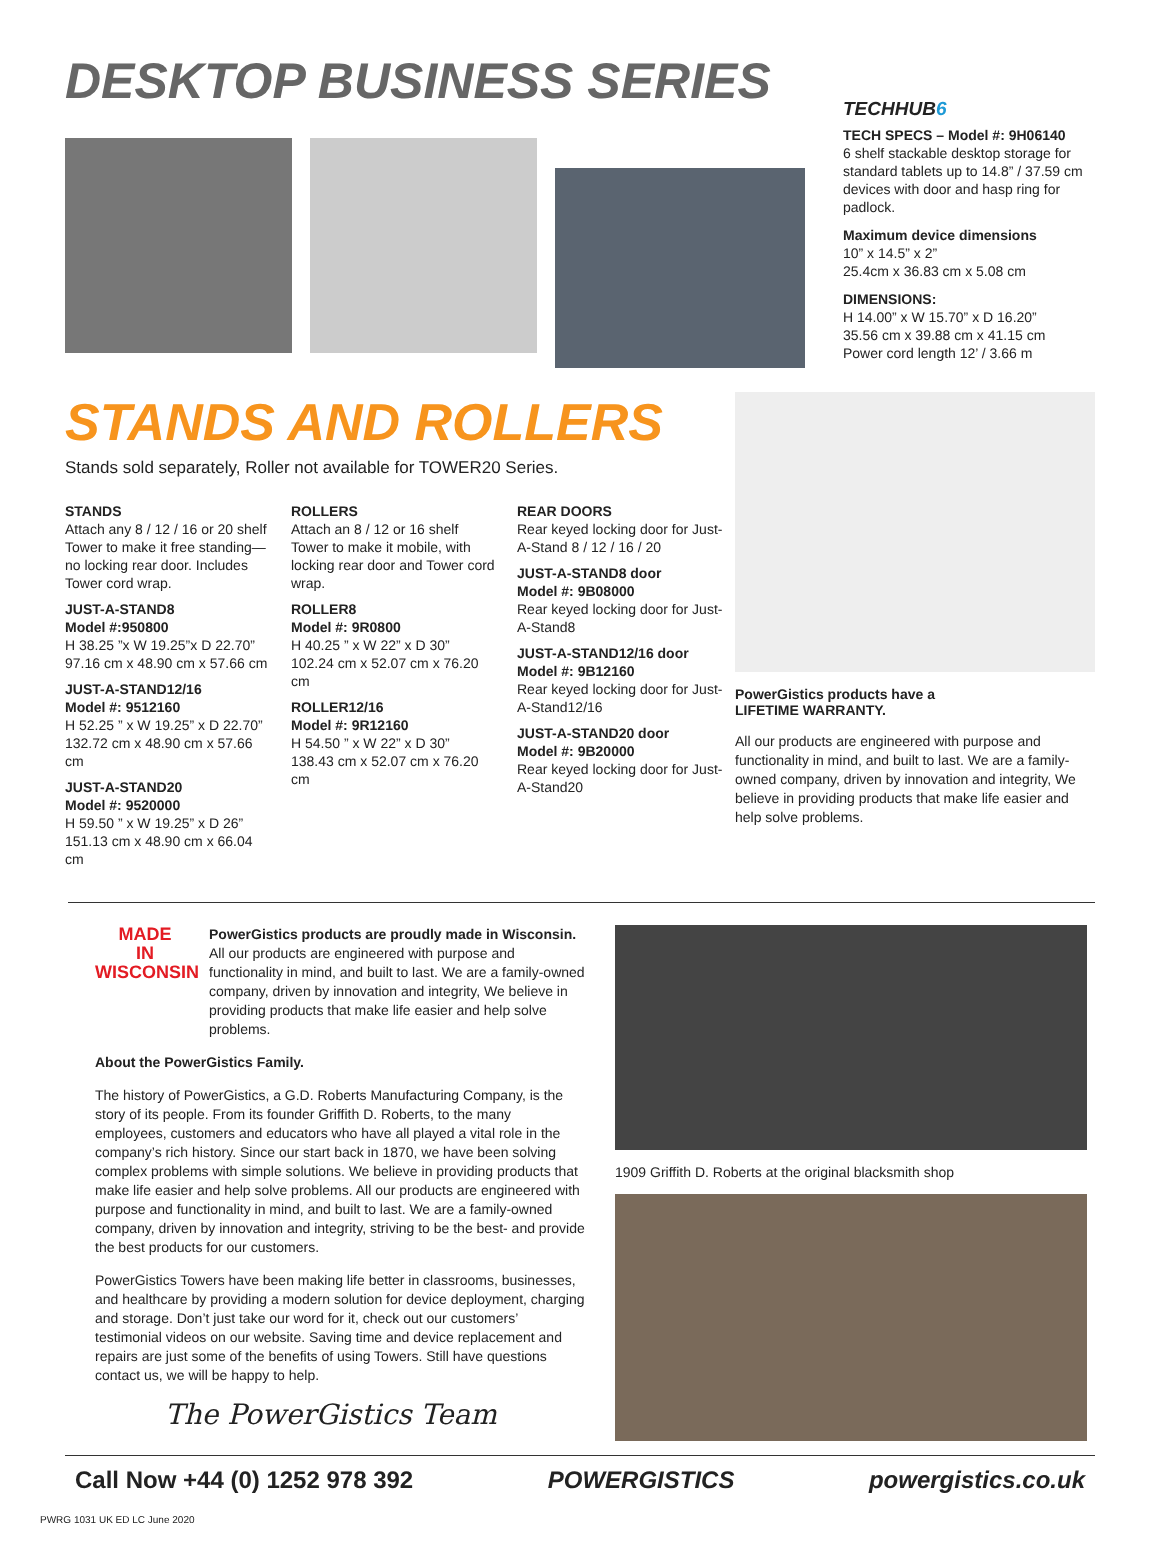DESKTOP BUSINESS SERIES
TECHHUB6
TECH SPECS – Model #: 9H06140
6 shelf stackable desktop storage for standard tablets up to 14.8” / 37.59 cm devices with door and hasp ring for padlock.
Maximum device dimensions
10” x 14.5” x 2”
25.4cm x 36.83 cm x 5.08 cm
DIMENSIONS:
H 14.00” x W 15.70” x D 16.20”
35.56 cm x 39.88 cm x 41.15 cm
Power cord length 12’ / 3.66 m
STANDS AND ROLLERS
Stands sold separately, Roller not available for TOWER20 Series.
STANDS
Attach any 8 / 12 / 16 or 20 shelf Tower to make it free standing—no locking rear door. Includes Tower cord wrap.
JUST-A-STAND8
Model #:950800
H 38.25 ”x W 19.25”x D 22.70”
97.16 cm x 48.90 cm x 57.66 cm
JUST-A-STAND12/16
Model #: 9512160
H 52.25 ” x W 19.25” x D 22.70”
132.72 cm x 48.90 cm x 57.66 cm
JUST-A-STAND20
Model #: 9520000
H 59.50 ” x W 19.25” x D 26”
151.13 cm x 48.90 cm x 66.04 cm
ROLLERS
Attach an 8 / 12 or 16 shelf Tower to make it mobile, with locking rear door and Tower cord wrap.
ROLLER8
Model #: 9R0800
H 40.25 ” x W 22” x D 30”
102.24 cm x 52.07 cm x 76.20 cm
ROLLER12/16
Model #: 9R12160
H 54.50 ” x W 22” x D 30”
138.43 cm x 52.07 cm x 76.20 cm
REAR DOORS
Rear keyed locking door for Just-A-Stand 8 / 12 / 16 / 20
JUST-A-STAND8 door
Model #: 9B08000
Rear keyed locking door for Just-A-Stand8
JUST-A-STAND12/16 door
Model #: 9B12160
Rear keyed locking door for Just-A-Stand12/16
JUST-A-STAND20 door
Model #: 9B20000
Rear keyed locking door for Just-A-Stand20
PowerGistics products have a
LIFETIME WARRANTY.
All our products are engineered with purpose and functionality in mind, and built to last. We are a family-owned company, driven by innovation and integrity, We believe in providing products that make life easier and help solve problems.
MADE
IN
WISCONSIN
PowerGistics products are proudly made in Wisconsin.
All our products are engineered with purpose and functionality in mind, and built to last. We are a family-owned company, driven by innovation and integrity, We believe in providing products that make life easier and help solve problems.
About the PowerGistics Family.
The history of PowerGistics, a G.D. Roberts Manufacturing Company, is the story of its people. From its founder Griffith D. Roberts, to the many employees, customers and educators who have all played a vital role in the company’s rich history. Since our start back in 1870, we have been solving complex problems with simple solutions. We believe in providing products that make life easier and help solve problems. All our products are engineered with purpose and functionality in mind, and built to last. We are a family-owned company, driven by innovation and integrity, striving to be the best- and provide the best products for our customers.
PowerGistics Towers have been making life better in classrooms, businesses, and healthcare by providing a modern solution for device deployment, charging and storage. Don’t just take our word for it, check out our customers’ testimonial videos on our website. Saving time and device replacement and repairs are just some of the benefits of using Towers. Still have questions contact us, we will be happy to help.
The PowerGistics Team
1909 Griffith D. Roberts at the original blacksmith shop
Call Now +44 (0) 1252 978 392 POWERGISTICS powergistics.co.uk
PWRG 1031 UK ED LC June 2020